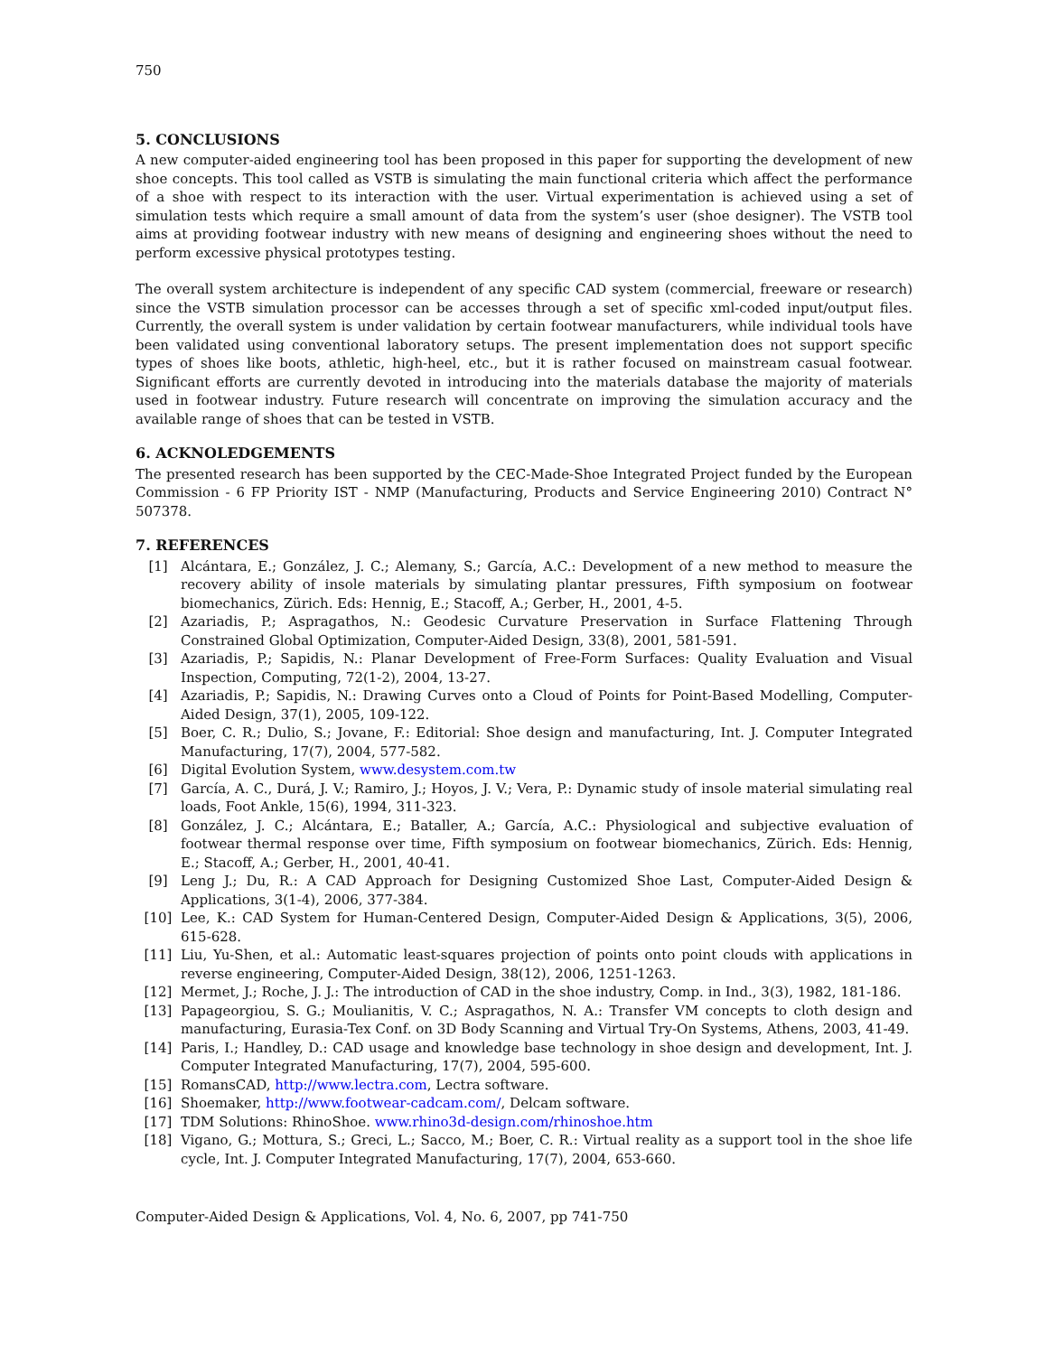750
5. CONCLUSIONS
A new computer-aided engineering tool has been proposed in this paper for supporting the development of new shoe concepts. This tool called as VSTB is simulating the main functional criteria which affect the performance of a shoe with respect to its interaction with the user. Virtual experimentation is achieved using a set of simulation tests which require a small amount of data from the system’s user (shoe designer). The VSTB tool aims at providing footwear industry with new means of designing and engineering shoes without the need to perform excessive physical prototypes testing.
The overall system architecture is independent of any specific CAD system (commercial, freeware or research) since the VSTB simulation processor can be accesses through a set of specific xml-coded input/output files. Currently, the overall system is under validation by certain footwear manufacturers, while individual tools have been validated using conventional laboratory setups. The present implementation does not support specific types of shoes like boots, athletic, high-heel, etc., but it is rather focused on mainstream casual footwear. Significant efforts are currently devoted in introducing into the materials database the majority of materials used in footwear industry. Future research will concentrate on improving the simulation accuracy and the available range of shoes that can be tested in VSTB.
6. ACKNOLEDGEMENTS
The presented research has been supported by the CEC-Made-Shoe Integrated Project funded by the European Commission - 6 FP Priority IST - NMP (Manufacturing, Products and Service Engineering 2010) Contract N° 507378.
7. REFERENCES
[1] Alcántara, E.; González, J. C.; Alemany, S.; García, A.C.: Development of a new method to measure the recovery ability of insole materials by simulating plantar pressures, Fifth symposium on footwear biomechanics, Zürich. Eds: Hennig, E.; Stacoff, A.; Gerber, H., 2001, 4-5.
[2] Azariadis, P.; Aspragathos, N.: Geodesic Curvature Preservation in Surface Flattening Through Constrained Global Optimization, Computer-Aided Design, 33(8), 2001, 581-591.
[3] Azariadis, P.; Sapidis, N.: Planar Development of Free-Form Surfaces: Quality Evaluation and Visual Inspection, Computing, 72(1-2), 2004, 13-27.
[4] Azariadis, P.; Sapidis, N.: Drawing Curves onto a Cloud of Points for Point-Based Modelling, Computer-Aided Design, 37(1), 2005, 109-122.
[5] Boer, C. R.; Dulio, S.; Jovane, F.: Editorial: Shoe design and manufacturing, Int. J. Computer Integrated Manufacturing, 17(7), 2004, 577-582.
[6] Digital Evolution System, www.desystem.com.tw
[7] García, A. C., Durá, J. V.; Ramiro, J.; Hoyos, J. V.; Vera, P.: Dynamic study of insole material simulating real loads, Foot Ankle, 15(6), 1994, 311-323.
[8] González, J. C.; Alcántara, E.; Bataller, A.; García, A.C.: Physiological and subjective evaluation of footwear thermal response over time, Fifth symposium on footwear biomechanics, Zürich. Eds: Hennig, E.; Stacoff, A.; Gerber, H., 2001, 40-41.
[9] Leng J.; Du, R.: A CAD Approach for Designing Customized Shoe Last, Computer-Aided Design & Applications, 3(1-4), 2006, 377-384.
[10] Lee, K.: CAD System for Human-Centered Design, Computer-Aided Design & Applications, 3(5), 2006, 615-628.
[11] Liu, Yu-Shen, et al.: Automatic least-squares projection of points onto point clouds with applications in reverse engineering, Computer-Aided Design, 38(12), 2006, 1251-1263.
[12] Mermet, J.; Roche, J. J.: The introduction of CAD in the shoe industry, Comp. in Ind., 3(3), 1982, 181-186.
[13] Papageorgiou, S. G.; Moulianitis, V. C.; Aspragathos, N. A.: Transfer VM concepts to cloth design and manufacturing, Eurasia-Tex Conf. on 3D Body Scanning and Virtual Try-On Systems, Athens, 2003, 41-49.
[14] Paris, I.; Handley, D.: CAD usage and knowledge base technology in shoe design and development, Int. J. Computer Integrated Manufacturing, 17(7), 2004, 595-600.
[15] RomansCAD, http://www.lectra.com, Lectra software.
[16] Shoemaker, http://www.footwear-cadcam.com/, Delcam software.
[17] TDM Solutions: RhinoShoe. www.rhino3d-design.com/rhinoshoe.htm
[18] Vigano, G.; Mottura, S.; Greci, L.; Sacco, M.; Boer, C. R.: Virtual reality as a support tool in the shoe life cycle, Int. J. Computer Integrated Manufacturing, 17(7), 2004, 653-660.
Computer-Aided Design & Applications, Vol. 4, No. 6, 2007, pp 741-750